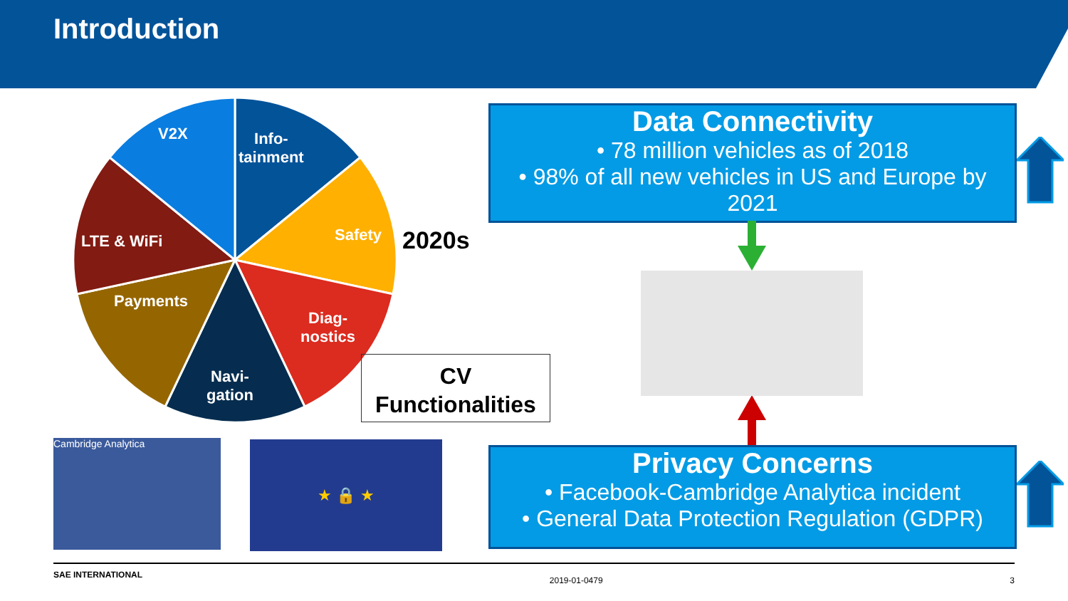Introduction
V2X
Info-
tainment
Safety
LTE & WiFi
Payments
Diag-
nostics
Navi-
gation
2020s
CV
Functionalities
Data Connectivity
• 78 million vehicles as of 2018
• 98% of all new vehicles in US and Europe by 2021
Privacy Concerns
• Facebook-Cambridge Analytica incident
• General Data Protection Regulation (GDPR)
Cambridge Analytica ★ 🔒 ★
SAE INTERNATIONAL 2019-01-0479 3